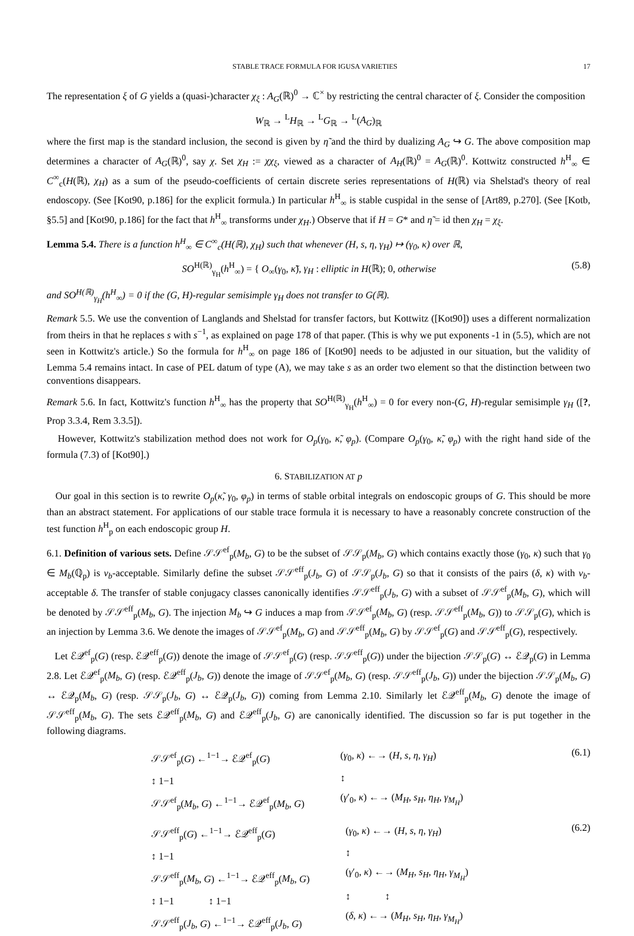STABLE TRACE FORMULA FOR IGUSA VARIETIES 17
The representation ξ of G yields a (quasi-)character χ<sub>ξ</sub> : A<sub>G</sub>(ℝ)<sup>0</sup> → ℂ<sup>×</sup> by restricting the central character of ξ. Consider the composition
W<sub>ℝ</sub> → <sup>L</sup>H<sub>ℝ</sub> → <sup>L</sup>G<sub>ℝ</sub> → <sup>L</sup>(A<sub>G</sub>)<sub>ℝ</sub>
where the first map is the standard inclusion, the second is given by η̃ and the third by dualizing A<sub>G</sub> ↪ G. The above composition map determines a character of A<sub>G</sub>(ℝ)<sup>0</sup>, say χ. Set χ<sub>H</sub> := χχ<sub>ξ</sub>, viewed as a character of A<sub>H</sub>(ℝ)<sup>0</sup> = A<sub>G</sub>(ℝ)<sup>0</sup>. Kottwitz constructed h<sup>H</sup><sub>∞</sub> ∈ C<sup>∞</sup><sub>c</sub>(H(ℝ), χ<sub>H</sub>) as a sum of the pseudo-coefficients of certain discrete series representations of H(ℝ) via Shelstad's theory of real endoscopy. (See [Kot90, p.186] for the explicit formula.) In particular h<sup>H</sup><sub>∞</sub> is stable cuspidal in the sense of [Art89, p.270]. (See [Kotb, §5.5] and [Kot90, p.186] for the fact that h<sup>H</sup><sub>∞</sub> transforms under χ<sub>H</sub>.) Observe that if H = G* and η̃ = id then χ<sub>H</sub> = χ<sub>ξ</sub>.
Lemma 5.4. There is a function h<sup>H</sup><sub>∞</sub> ∈ C<sup>∞</sup><sub>c</sub>(H(ℝ), χ<sub>H</sub>) such that whenever (H, s, η, γ<sub>H</sub>) ↦ (γ<sub>0</sub>, κ) over ℝ,
SO<sup>H(ℝ)</sup><sub>γ<sub>H</sub></sub>(h<sup>H</sup><sub>∞</sub>) = { O<sub>∞</sub>(γ<sub>0</sub>, κ̃), γ<sub>H</sub> : elliptic in H(ℝ); 0, otherwise (5.8)
and SO<sup>H(ℝ)</sup><sub>γ<sub>H</sub></sub>(h<sup>H</sup><sub>∞</sub>) = 0 if the (G, H)-regular semisimple γ<sub>H</sub> does not transfer to G(ℝ).
Remark 5.5. We use the convention of Langlands and Shelstad for transfer factors, but Kottwitz ([Kot90]) uses a different normalization from theirs in that he replaces s with s<sup>−1</sup>, as explained on page 178 of that paper. (This is why we put exponents -1 in (5.5), which are not seen in Kottwitz's article.) So the formula for h<sup>H</sup><sub>∞</sub> on page 186 of [Kot90] needs to be adjusted in our situation, but the validity of Lemma 5.4 remains intact. In case of PEL datum of type (A), we may take s as an order two element so that the distinction between two conventions disappears.
Remark 5.6. In fact, Kottwitz's function h<sup>H</sup><sub>∞</sub> has the property that SO<sup>H(ℝ)</sup><sub>γ<sub>H</sub></sub>(h<sup>H</sup><sub>∞</sub>) = 0 for every non-(G, H)-regular semisimple γ<sub>H</sub> ([?, Prop 3.3.4, Rem 3.3.5]).
However, Kottwitz's stabilization method does not work for O<sub>p</sub>(γ<sub>0</sub>, κ̃, φ<sub>p</sub>). (Compare O<sub>p</sub>(γ<sub>0</sub>, κ̃, φ<sub>p</sub>) with the right hand side of the formula (7.3) of [Kot90].)
6. STABILIZATION AT p
Our goal in this section is to rewrite O<sub>p</sub>(κ̃, γ<sub>0</sub>, φ<sub>p</sub>) in terms of stable orbital integrals on endoscopic groups of G. This should be more than an abstract statement. For applications of our stable trace formula it is necessary to have a reasonably concrete construction of the test function h<sup>H</sup><sub>p</sub> on each endoscopic group H.
6.1. Definition of various sets. Define 𝒮𝒮<sup>ef</sup><sub>p</sub>(M<sub>b</sub>, G) to be the subset of 𝒮𝒮<sub>p</sub>(M<sub>b</sub>, G) which contains exactly those (γ<sub>0</sub>, κ) such that γ<sub>0</sub> ∈ M<sub>b</sub>(ℚ<sub>p</sub>) is ν<sub>b</sub>-acceptable. Similarly define the subset 𝒮𝒮<sup>eff</sup><sub>p</sub>(J<sub>b</sub>, G) of 𝒮𝒮<sub>p</sub>(J<sub>b</sub>, G) so that it consists of the pairs (δ, κ) with ν<sub>b</sub>-acceptable δ. The transfer of stable conjugacy classes canonically identifies 𝒮𝒮<sup>eff</sup><sub>p</sub>(J<sub>b</sub>, G) with a subset of 𝒮𝒮<sup>ef</sup><sub>p</sub>(M<sub>b</sub>, G), which will be denoted by 𝒮𝒮<sup>eff</sup><sub>p</sub>(M<sub>b</sub>, G). The injection M<sub>b</sub> ↪ G induces a map from 𝒮𝒮<sup>ef</sup><sub>p</sub>(M<sub>b</sub>, G) (resp. 𝒮𝒮<sup>eff</sup><sub>p</sub>(M<sub>b</sub>, G)) to 𝒮𝒮<sub>p</sub>(G), which is an injection by Lemma 3.6. We denote the images of 𝒮𝒮<sup>ef</sup><sub>p</sub>(M<sub>b</sub>, G) and 𝒮𝒮<sup>eff</sup><sub>p</sub>(M<sub>b</sub>, G) by 𝒮𝒮<sup>ef</sup><sub>p</sub>(G) and 𝒮𝒮<sup>eff</sup><sub>p</sub>(G), respectively.
Let ℰ𝒬<sup>ef</sup><sub>p</sub>(G) (resp. ℰ𝒬<sup>eff</sup><sub>p</sub>(G)) denote the image of 𝒮𝒮<sup>ef</sup><sub>p</sub>(G) (resp. 𝒮𝒮<sup>eff</sup><sub>p</sub>(G)) under the bijection 𝒮𝒮<sub>p</sub>(G) ↔ ℰ𝒬<sub>p</sub>(G) in Lemma 2.8. Let ℰ𝒬<sup>ef</sup><sub>p</sub>(M<sub>b</sub>, G) (resp. ℰ𝒬<sup>eff</sup><sub>p</sub>(J<sub>b</sub>, G)) denote the image of 𝒮𝒮<sup>ef</sup><sub>p</sub>(M<sub>b</sub>, G) (resp. 𝒮𝒮<sup>eff</sup><sub>p</sub>(J<sub>b</sub>, G)) under the bijection 𝒮𝒮<sub>p</sub>(M<sub>b</sub>, G) ↔ ℰ𝒬<sub>p</sub>(M<sub>b</sub>, G) (resp. 𝒮𝒮<sub>p</sub>(J<sub>b</sub>, G) ↔ ℰ𝒬<sub>p</sub>(J<sub>b</sub>, G)) coming from Lemma 2.10. Similarly let ℰ𝒬<sup>eff</sup><sub>p</sub>(M<sub>b</sub>, G) denote the image of 𝒮𝒮<sup>eff</sup><sub>p</sub>(M<sub>b</sub>, G). The sets ℰ𝒬<sup>eff</sup><sub>p</sub>(M<sub>b</sub>, G) and ℰ𝒬<sup>eff</sup><sub>p</sub>(J<sub>b</sub>, G) are canonically identified. The discussion so far is put together in the following diagrams.
𝒮𝒮<sup>ef</sup><sub>p</sub>(G) ←<sup>1−1</sup>→ ℰ𝒬<sup>ef</sup><sub>p</sub>(G)
↕ 1−1
𝒮𝒮<sup>ef</sup><sub>p</sub>(M<sub>b</sub>, G) ←<sup>1−1</sup>→ ℰ𝒬<sup>ef</sup><sub>p</sub>(M<sub>b</sub>, G)
(γ<sub>0</sub>, κ) ←→ (H, s, η, γ<sub>H</sub>)
↕
(γ′<sub>0</sub>, κ) ←→ (M<sub>H</sub>, s<sub>H</sub>, η<sub>H</sub>, γ<sub>M<sub>H</sub></sub>)
(6.1)
𝒮𝒮<sup>eff</sup><sub>p</sub>(G) ←<sup>1−1</sup>→ ℰ𝒬<sup>eff</sup><sub>p</sub>(G)
↕ 1−1
𝒮𝒮<sup>eff</sup><sub>p</sub>(M<sub>b</sub>, G) ←<sup>1−1</sup>→ ℰ𝒬<sup>eff</sup><sub>p</sub>(M<sub>b</sub>, G)
↕ 1−1 ↕ 1−1
𝒮𝒮<sup>eff</sup><sub>p</sub>(J<sub>b</sub>, G) ←<sup>1−1</sup>→ ℰ𝒬<sup>eff</sup><sub>p</sub>(J<sub>b</sub>, G)
(γ<sub>0</sub>, κ) ←→ (H, s, η, γ<sub>H</sub>)
↕
(γ′<sub>0</sub>, κ) ←→ (M<sub>H</sub>, s<sub>H</sub>, η<sub>H</sub>, γ<sub>M<sub>H</sub></sub>)
↕ ↕
(δ, κ) ←→ (M<sub>H</sub>, s<sub>H</sub>, η<sub>H</sub>, γ<sub>M<sub>H</sub></sub>)
(6.2)